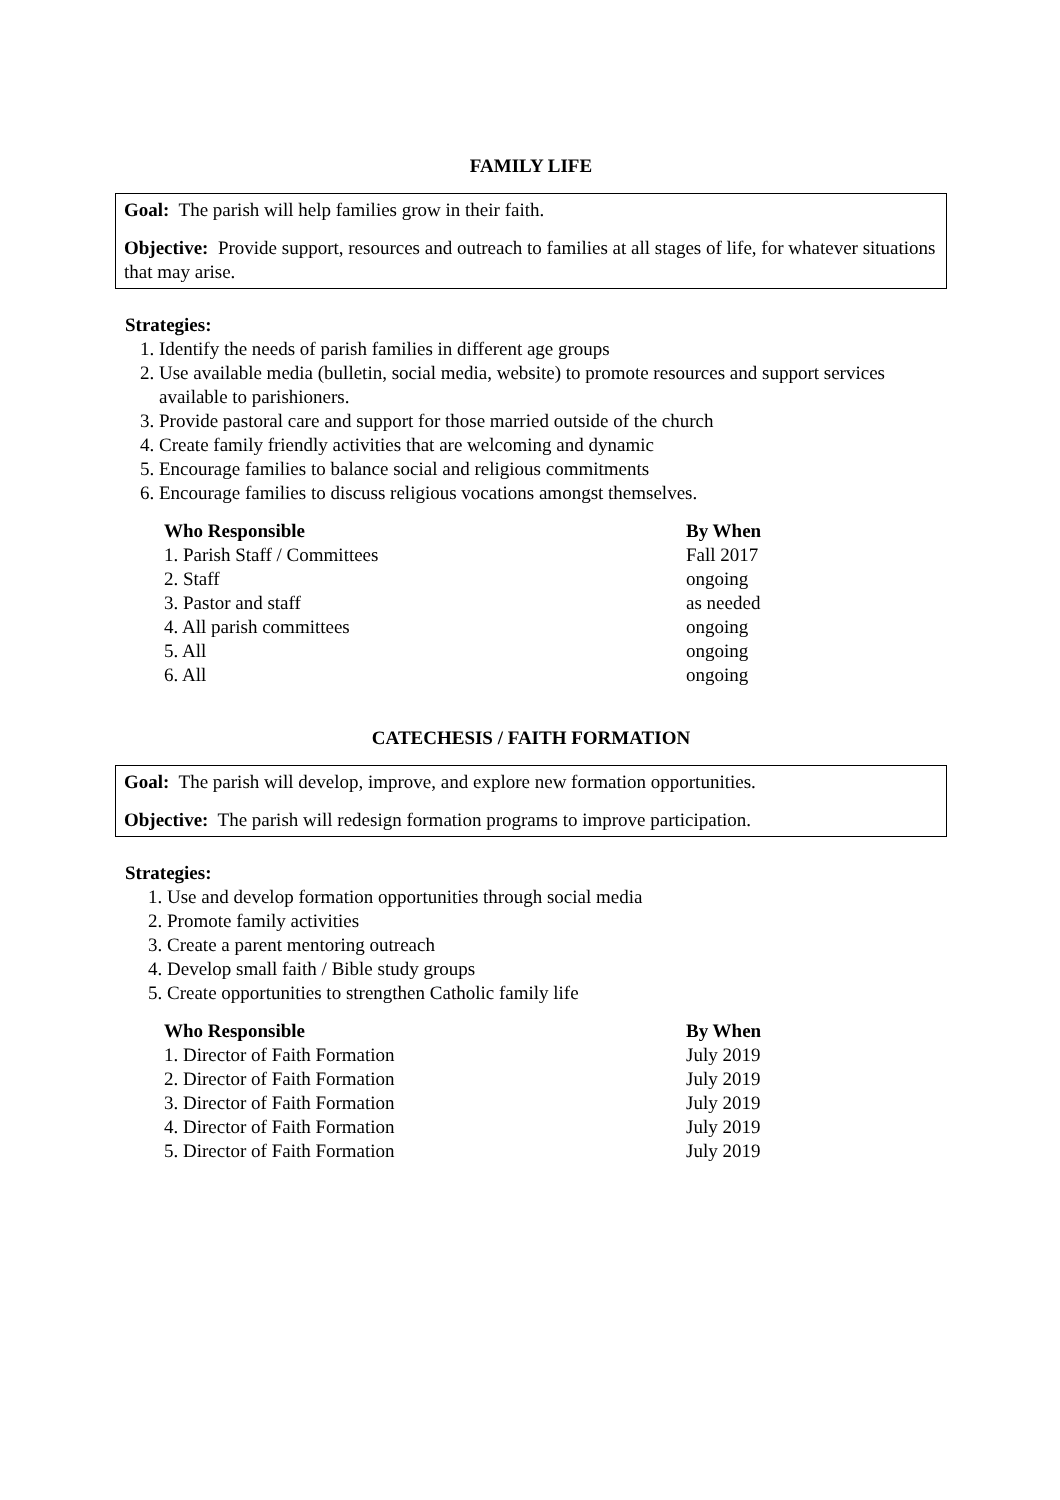FAMILY LIFE
Goal: The parish will help families grow in their faith.
Objective: Provide support, resources and outreach to families at all stages of life, for whatever situations that may arise.
Strategies:
1. Identify the needs of parish families in different age groups
2. Use available media (bulletin, social media, website) to promote resources and support services available to parishioners.
3. Provide pastoral care and support for those married outside of the church
4. Create family friendly activities that are welcoming and dynamic
5. Encourage families to balance social and religious commitments
6. Encourage families to discuss religious vocations amongst themselves.
| Who Responsible | By When |
| --- | --- |
| 1. Parish Staff / Committees | Fall 2017 |
| 2. Staff | ongoing |
| 3. Pastor and staff | as needed |
| 4. All parish committees | ongoing |
| 5. All | ongoing |
| 6. All | ongoing |
CATECHESIS / FAITH FORMATION
Goal: The parish will develop, improve, and explore new formation opportunities.
Objective: The parish will redesign formation programs to improve participation.
Strategies:
1. Use and develop formation opportunities through social media
2. Promote family activities
3. Create a parent mentoring outreach
4. Develop small faith / Bible study groups
5. Create opportunities to strengthen Catholic family life
| Who Responsible | By When |
| --- | --- |
| 1. Director of Faith Formation | July 2019 |
| 2. Director of Faith Formation | July 2019 |
| 3. Director of Faith Formation | July 2019 |
| 4. Director of Faith Formation | July 2019 |
| 5. Director of Faith Formation | July 2019 |